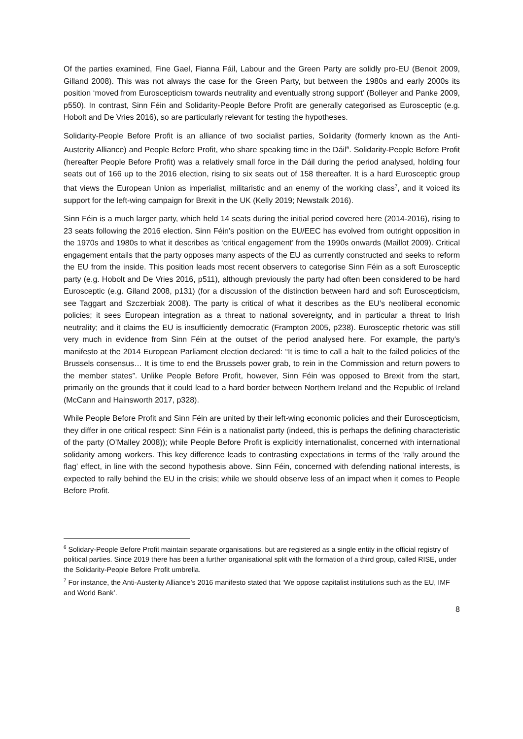Of the parties examined, Fine Gael, Fianna Fáil, Labour and the Green Party are solidly pro-EU (Benoit 2009, Gilland 2008). This was not always the case for the Green Party, but between the 1980s and early 2000s its position ‘moved from Euroscepticism towards neutrality and eventually strong support’ (Bolleyer and Panke 2009, p550). In contrast, Sinn Féin and Solidarity-People Before Profit are generally categorised as Eurosceptic (e.g. Hobolt and De Vries 2016), so are particularly relevant for testing the hypotheses.
Solidarity-People Before Profit is an alliance of two socialist parties, Solidarity (formerly known as the Anti-Austerity Alliance) and People Before Profit, who share speaking time in the Dáil<sup>6</sup>. Solidarity-People Before Profit (hereafter People Before Profit) was a relatively small force in the Dáil during the period analysed, holding four seats out of 166 up to the 2016 election, rising to six seats out of 158 thereafter. It is a hard Eurosceptic group that views the European Union as imperialist, militaristic and an enemy of the working class<sup>7</sup>, and it voiced its support for the left-wing campaign for Brexit in the UK (Kelly 2019; Newstalk 2016).
Sinn Féin is a much larger party, which held 14 seats during the initial period covered here (2014-2016), rising to 23 seats following the 2016 election. Sinn Féin’s position on the EU/EEC has evolved from outright opposition in the 1970s and 1980s to what it describes as ‘critical engagement’ from the 1990s onwards (Maillot 2009). Critical engagement entails that the party opposes many aspects of the EU as currently constructed and seeks to reform the EU from the inside. This position leads most recent observers to categorise Sinn Féin as a soft Eurosceptic party (e.g. Hobolt and De Vries 2016, p511), although previously the party had often been considered to be hard Eurosceptic (e.g. Giland 2008, p131) (for a discussion of the distinction between hard and soft Euroscepticism, see Taggart and Szczerbiak 2008). The party is critical of what it describes as the EU’s neoliberal economic policies; it sees European integration as a threat to national sovereignty, and in particular a threat to Irish neutrality; and it claims the EU is insufficiently democratic (Frampton 2005, p238). Eurosceptic rhetoric was still very much in evidence from Sinn Féin at the outset of the period analysed here. For example, the party’s manifesto at the 2014 European Parliament election declared: “It is time to call a halt to the failed policies of the Brussels consensus… It is time to end the Brussels power grab, to rein in the Commission and return powers to the member states”. Unlike People Before Profit, however, Sinn Féin was opposed to Brexit from the start, primarily on the grounds that it could lead to a hard border between Northern Ireland and the Republic of Ireland (McCann and Hainsworth 2017, p328).
While People Before Profit and Sinn Féin are united by their left-wing economic policies and their Euroscepticism, they differ in one critical respect: Sinn Féin is a nationalist party (indeed, this is perhaps the defining characteristic of the party (O’Malley 2008)); while People Before Profit is explicitly internationalist, concerned with international solidarity among workers. This key difference leads to contrasting expectations in terms of the ‘rally around the flag’ effect, in line with the second hypothesis above. Sinn Féin, concerned with defending national interests, is expected to rally behind the EU in the crisis; while we should observe less of an impact when it comes to People Before Profit.
<sup>6</sup> Solidary-People Before Profit maintain separate organisations, but are registered as a single entity in the official registry of political parties. Since 2019 there has been a further organisational split with the formation of a third group, called RISE, under the Solidarity-People Before Profit umbrella.
<sup>7</sup> For instance, the Anti-Austerity Alliance’s 2016 manifesto stated that ‘We oppose capitalist institutions such as the EU, IMF and World Bank’.
8